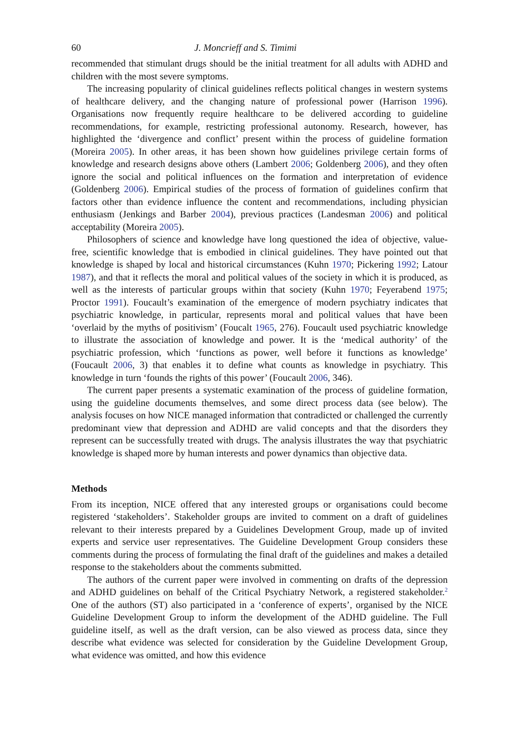60 J. Moncrieff and S. Timimi
recommended that stimulant drugs should be the initial treatment for all adults with ADHD and children with the most severe symptoms.
The increasing popularity of clinical guidelines reflects political changes in western systems of healthcare delivery, and the changing nature of professional power (Harrison 1996). Organisations now frequently require healthcare to be delivered according to guideline recommendations, for example, restricting professional autonomy. Research, however, has highlighted the ‘divergence and conflict’ present within the process of guideline formation (Moreira 2005). In other areas, it has been shown how guidelines privilege certain forms of knowledge and research designs above others (Lambert 2006; Goldenberg 2006), and they often ignore the social and political influences on the formation and interpretation of evidence (Goldenberg 2006). Empirical studies of the process of formation of guidelines confirm that factors other than evidence influence the content and recommendations, including physician enthusiasm (Jenkings and Barber 2004), previous practices (Landesman 2006) and political acceptability (Moreira 2005).
Philosophers of science and knowledge have long questioned the idea of objective, value-free, scientific knowledge that is embodied in clinical guidelines. They have pointed out that knowledge is shaped by local and historical circumstances (Kuhn 1970; Pickering 1992; Latour 1987), and that it reflects the moral and political values of the society in which it is produced, as well as the interests of particular groups within that society (Kuhn 1970; Feyerabend 1975; Proctor 1991). Foucault’s examination of the emergence of modern psychiatry indicates that psychiatric knowledge, in particular, represents moral and political values that have been ‘overlaid by the myths of positivism’ (Foucalt 1965, 276). Foucault used psychiatric knowledge to illustrate the association of knowledge and power. It is the ‘medical authority’ of the psychiatric profession, which ‘functions as power, well before it functions as knowledge’ (Foucault 2006, 3) that enables it to define what counts as knowledge in psychiatry. This knowledge in turn ‘founds the rights of this power’ (Foucault 2006, 346).
The current paper presents a systematic examination of the process of guideline formation, using the guideline documents themselves, and some direct process data (see below). The analysis focuses on how NICE managed information that contradicted or challenged the currently predominant view that depression and ADHD are valid concepts and that the disorders they represent can be successfully treated with drugs. The analysis illustrates the way that psychiatric knowledge is shaped more by human interests and power dynamics than objective data.
Methods
From its inception, NICE offered that any interested groups or organisations could become registered ‘stakeholders’. Stakeholder groups are invited to comment on a draft of guidelines relevant to their interests prepared by a Guidelines Development Group, made up of invited experts and service user representatives. The Guideline Development Group considers these comments during the process of formulating the final draft of the guidelines and makes a detailed response to the stakeholders about the comments submitted.
The authors of the current paper were involved in commenting on drafts of the depression and ADHD guidelines on behalf of the Critical Psychiatry Network, a registered stakeholder.<sup>2</sup> One of the authors (ST) also participated in a ‘conference of experts’, organised by the NICE Guideline Development Group to inform the development of the ADHD guideline. The Full guideline itself, as well as the draft version, can be also viewed as process data, since they describe what evidence was selected for consideration by the Guideline Development Group, what evidence was omitted, and how this evidence